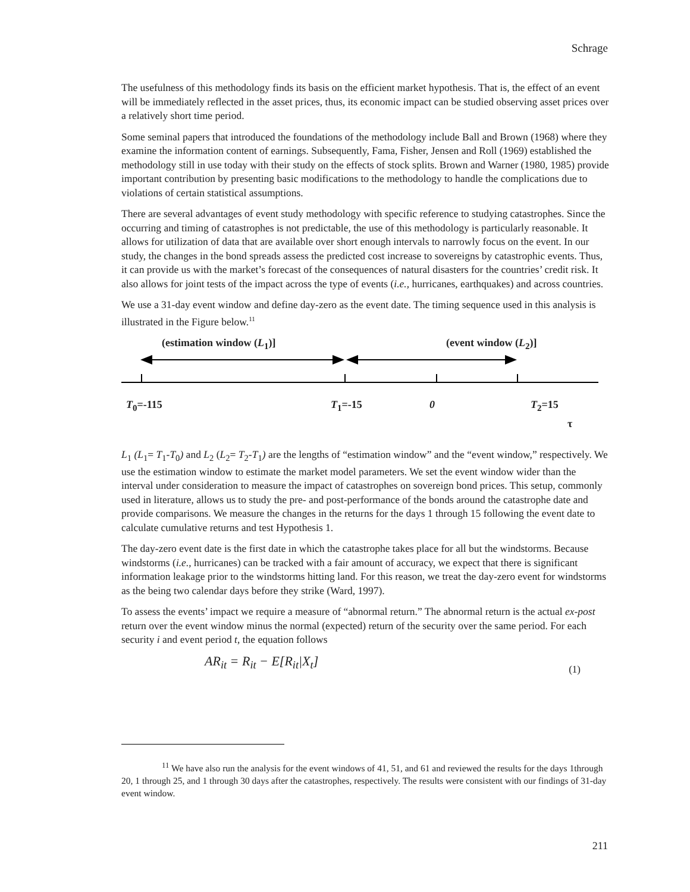Schrage
The usefulness of this methodology finds its basis on the efficient market hypothesis. That is, the effect of an event will be immediately reflected in the asset prices, thus, its economic impact can be studied observing asset prices over a relatively short time period.
Some seminal papers that introduced the foundations of the methodology include Ball and Brown (1968) where they examine the information content of earnings. Subsequently, Fama, Fisher, Jensen and Roll (1969) established the methodology still in use today with their study on the effects of stock splits. Brown and Warner (1980, 1985) provide important contribution by presenting basic modifications to the methodology to handle the complications due to violations of certain statistical assumptions.
There are several advantages of event study methodology with specific reference to studying catastrophes. Since the occurring and timing of catastrophes is not predictable, the use of this methodology is particularly reasonable. It allows for utilization of data that are available over short enough intervals to narrowly focus on the event. In our study, the changes in the bond spreads assess the predicted cost increase to sovereigns by catastrophic events. Thus, it can provide us with the market’s forecast of the consequences of natural disasters for the countries’ credit risk. It also allows for joint tests of the impact across the type of events (i.e., hurricanes, earthquakes) and across countries.
We use a 31-day event window and define day-zero as the event date. The timing sequence used in this analysis is illustrated in the Figure below.<sup>11</sup>
(estimation window (L<sub>1</sub>)] (event window (L<sub>2</sub>)]
T<sub>0</sub>=-115 T<sub>1</sub>=-15 0 T<sub>2</sub>=15
τ
L<sub>1</sub> (L<sub>1</sub>= T<sub>1</sub>-T<sub>0</sub>) and L<sub>2</sub> (L<sub>2</sub>= T<sub>2</sub>-T<sub>1</sub>) are the lengths of “estimation window” and the “event window,” respectively. We use the estimation window to estimate the market model parameters. We set the event window wider than the interval under consideration to measure the impact of catastrophes on sovereign bond prices. This setup, commonly used in literature, allows us to study the pre- and post-performance of the bonds around the catastrophe date and provide comparisons. We measure the changes in the returns for the days 1 through 15 following the event date to calculate cumulative returns and test Hypothesis 1.
The day-zero event date is the first date in which the catastrophe takes place for all but the windstorms. Because windstorms (i.e., hurricanes) can be tracked with a fair amount of accuracy, we expect that there is significant information leakage prior to the windstorms hitting land. For this reason, we treat the day-zero event for windstorms as the being two calendar days before they strike (Ward, 1997).
To assess the events’ impact we require a measure of “abnormal return.” The abnormal return is the actual ex-post return over the event window minus the normal (expected) return of the security over the same period. For each security i and event period t, the equation follows
AR<sub>it</sub> = R<sub>it</sub> − E[R<sub>it</sub>|X<sub>t</sub>] (1)
<sup>11</sup> We have also run the analysis for the event windows of 41, 51, and 61 and reviewed the results for the days 1through 20, 1 through 25, and 1 through 30 days after the catastrophes, respectively. The results were consistent with our findings of 31-day event window.
211